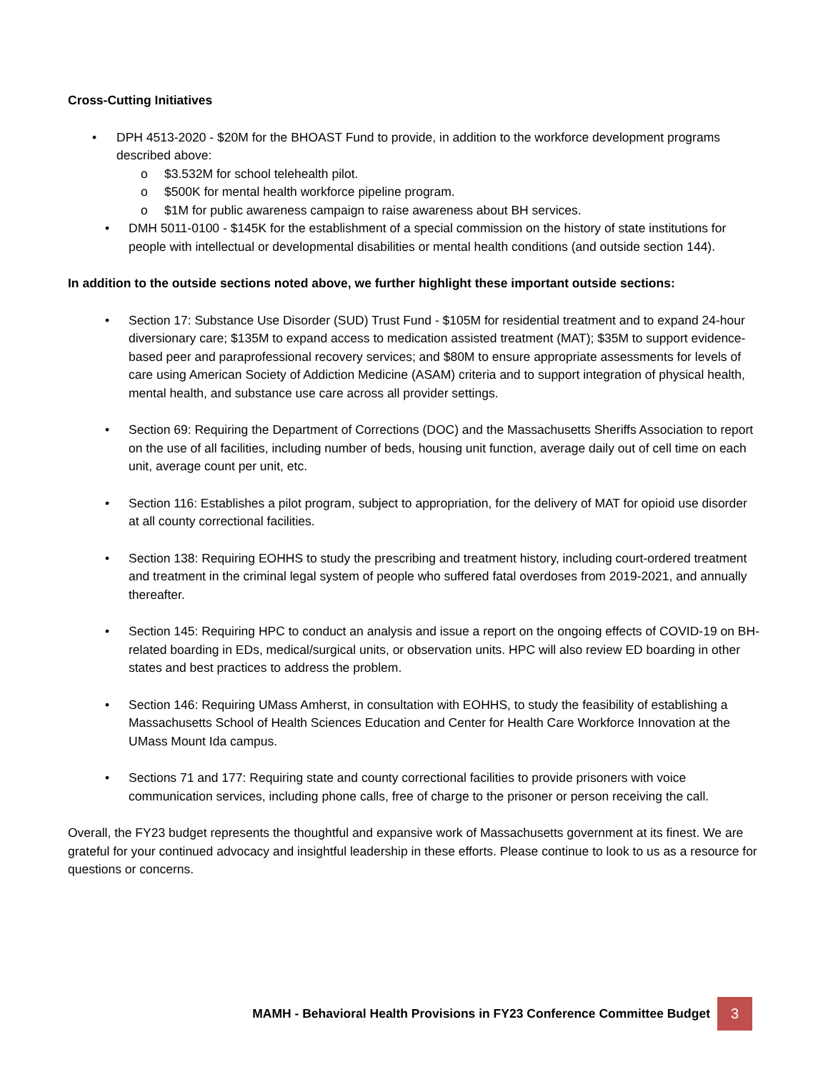Cross-Cutting Initiatives
• DPH 4513-2020 - $20M for the BHOAST Fund to provide, in addition to the workforce development programs described above:
o $3.532M for school telehealth pilot.
o $500K for mental health workforce pipeline program.
o $1M for public awareness campaign to raise awareness about BH services.
• DMH 5011-0100 - $145K for the establishment of a special commission on the history of state institutions for people with intellectual or developmental disabilities or mental health conditions (and outside section 144).
In addition to the outside sections noted above, we further highlight these important outside sections:
• Section 17: Substance Use Disorder (SUD) Trust Fund - $105M for residential treatment and to expand 24-hour diversionary care; $135M to expand access to medication assisted treatment (MAT); $35M to support evidence-based peer and paraprofessional recovery services; and $80M to ensure appropriate assessments for levels of care using American Society of Addiction Medicine (ASAM) criteria and to support integration of physical health, mental health, and substance use care across all provider settings.
• Section 69: Requiring the Department of Corrections (DOC) and the Massachusetts Sheriffs Association to report on the use of all facilities, including number of beds, housing unit function, average daily out of cell time on each unit, average count per unit, etc.
• Section 116: Establishes a pilot program, subject to appropriation, for the delivery of MAT for opioid use disorder at all county correctional facilities.
• Section 138: Requiring EOHHS to study the prescribing and treatment history, including court-ordered treatment and treatment in the criminal legal system of people who suffered fatal overdoses from 2019-2021, and annually thereafter.
• Section 145: Requiring HPC to conduct an analysis and issue a report on the ongoing effects of COVID-19 on BH-related boarding in EDs, medical/surgical units, or observation units. HPC will also review ED boarding in other states and best practices to address the problem.
• Section 146: Requiring UMass Amherst, in consultation with EOHHS, to study the feasibility of establishing a Massachusetts School of Health Sciences Education and Center for Health Care Workforce Innovation at the UMass Mount Ida campus.
• Sections 71 and 177: Requiring state and county correctional facilities to provide prisoners with voice communication services, including phone calls, free of charge to the prisoner or person receiving the call.
Overall, the FY23 budget represents the thoughtful and expansive work of Massachusetts government at its finest. We are grateful for your continued advocacy and insightful leadership in these efforts. Please continue to look to us as a resource for questions or concerns.
MAMH - Behavioral Health Provisions in FY23 Conference Committee Budget 3